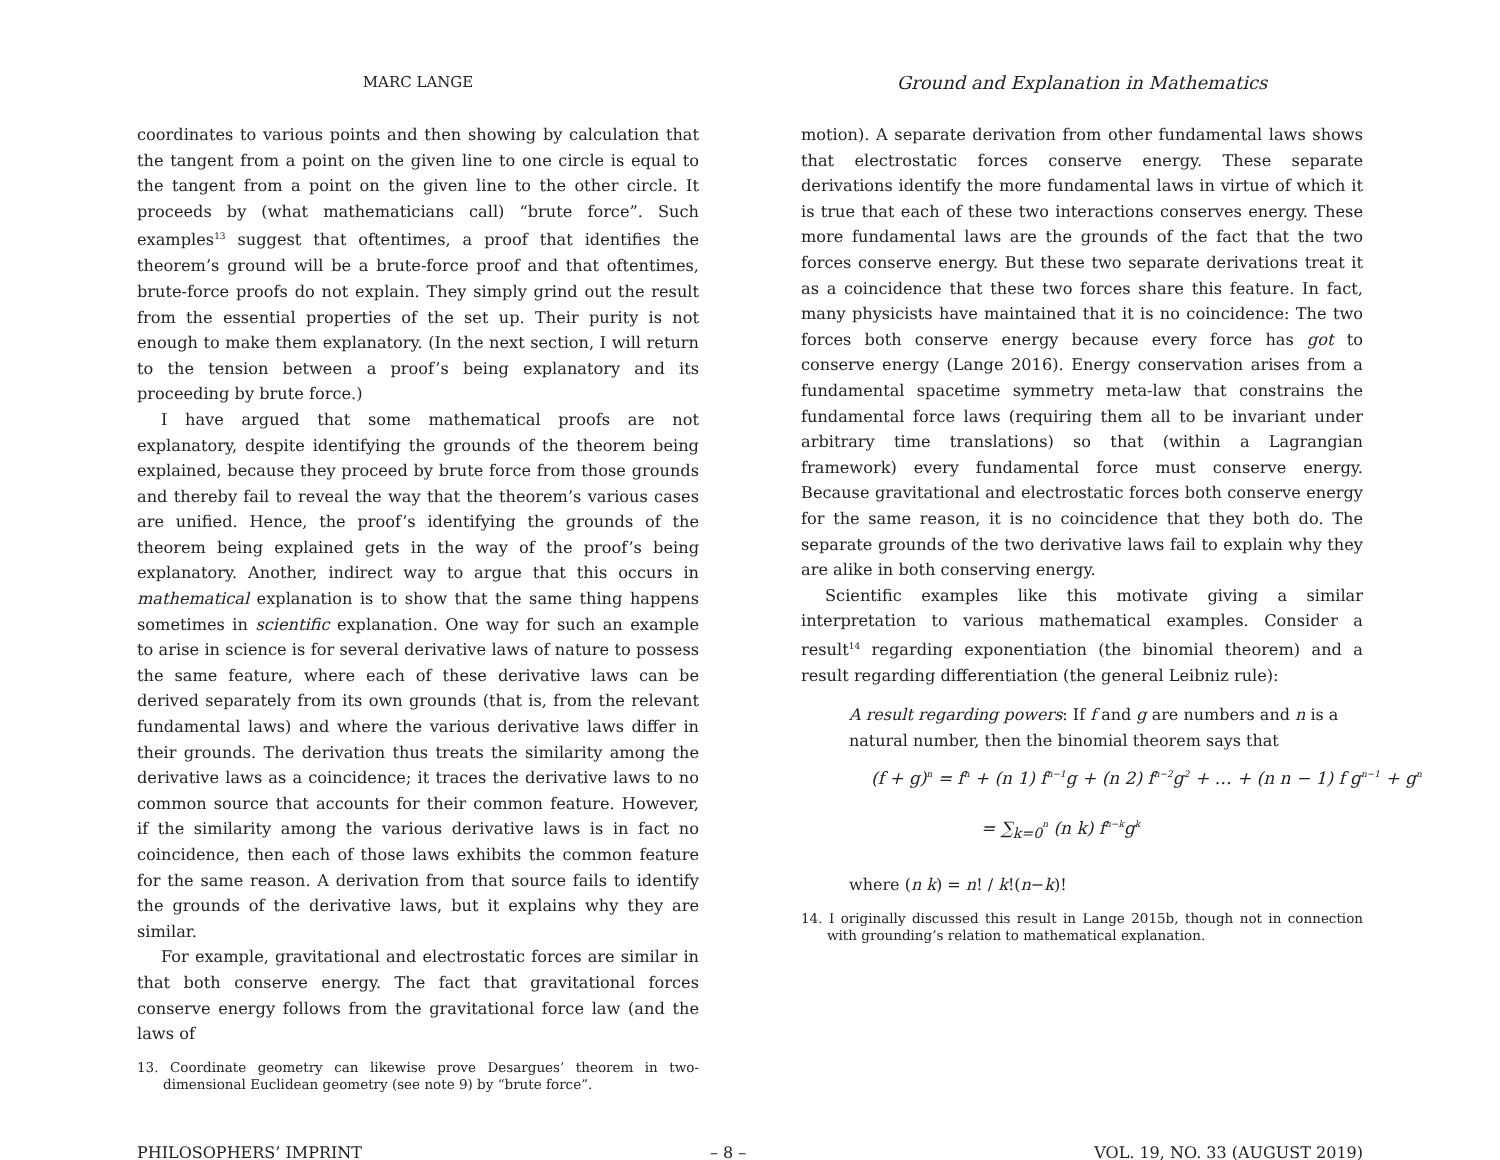MARC LANGE
coordinates to various points and then showing by calculation that the tangent from a point on the given line to one circle is equal to the tangent from a point on the given line to the other circle. It proceeds by (what mathematicians call) “brute force”. Such examples<sup>13</sup> suggest that oftentimes, a proof that identifies the theorem’s ground will be a brute-force proof and that oftentimes, brute-force proofs do not explain. They simply grind out the result from the essential properties of the set up. Their purity is not enough to make them explanatory. (In the next section, I will return to the tension between a proof’s being explanatory and its proceeding by brute force.)
I have argued that some mathematical proofs are not explanatory, despite identifying the grounds of the theorem being explained, because they proceed by brute force from those grounds and thereby fail to reveal the way that the theorem’s various cases are unified. Hence, the proof’s identifying the grounds of the theorem being explained gets in the way of the proof’s being explanatory. Another, indirect way to argue that this occurs in mathematical explanation is to show that the same thing happens sometimes in scientific explanation. One way for such an example to arise in science is for several derivative laws of nature to possess the same feature, where each of these derivative laws can be derived separately from its own grounds (that is, from the relevant fundamental laws) and where the various derivative laws differ in their grounds. The derivation thus treats the similarity among the derivative laws as a coincidence; it traces the derivative laws to no common source that accounts for their common feature. However, if the similarity among the various derivative laws is in fact no coincidence, then each of those laws exhibits the common feature for the same reason. A derivation from that source fails to identify the grounds of the derivative laws, but it explains why they are similar.
For example, gravitational and electrostatic forces are similar in that both conserve energy. The fact that gravitational forces conserve energy follows from the gravitational force law (and the laws of
13. Coordinate geometry can likewise prove Desargues’ theorem in two-dimensional Euclidean geometry (see note 9) by “brute force”.
Ground and Explanation in Mathematics
motion). A separate derivation from other fundamental laws shows that electrostatic forces conserve energy. These separate derivations identify the more fundamental laws in virtue of which it is true that each of these two interactions conserves energy. These more fundamental laws are the grounds of the fact that the two forces conserve energy. But these two separate derivations treat it as a coincidence that these two forces share this feature. In fact, many physicists have maintained that it is no coincidence: The two forces both conserve energy because every force has got to conserve energy (Lange 2016). Energy conservation arises from a fundamental spacetime symmetry meta-law that constrains the fundamental force laws (requiring them all to be invariant under arbitrary time translations) so that (within a Lagrangian framework) every fundamental force must conserve energy. Because gravitational and electrostatic forces both conserve energy for the same reason, it is no coincidence that they both do. The separate grounds of the two derivative laws fail to explain why they are alike in both conserving energy.
Scientific examples like this motivate giving a similar interpretation to various mathematical examples. Consider a result<sup>14</sup> regarding exponentiation (the binomial theorem) and a result regarding differentiation (the general Leibniz rule):
A result regarding powers: If f and g are numbers and n is a natural number, then the binomial theorem says that
(f + g)<sup>n</sup> = f<sup>n</sup> + (n 1) f<sup>n−1</sup>g + (n 2) f<sup>n−2</sup>g<sup>2</sup> + … + (n n − 1) f g<sup>n−1</sup> + g<sup>n</sup>
= ∑<sub>k=0</sub><sup>n</sup> (n k) f<sup>n−k</sup>g<sup>k</sup>
where (n k) = n! / k!(n−k)!
14. I originally discussed this result in Lange 2015b, though not in connection with grounding’s relation to mathematical explanation.
PHILOSOPHERS’ IMPRINT – 8 – VOL. 19, NO. 33 (AUGUST 2019)